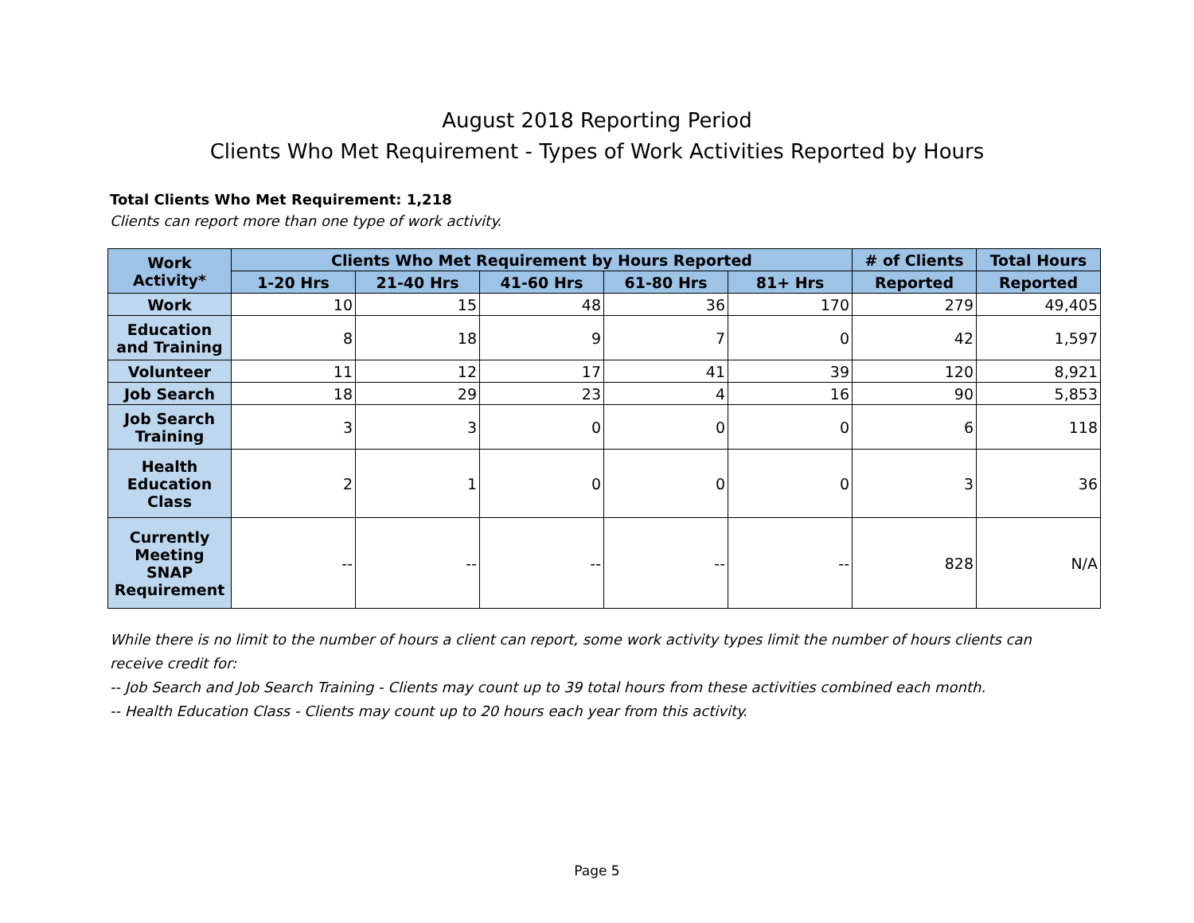August 2018 Reporting Period
Clients Who Met Requirement - Types of Work Activities Reported by Hours
Total Clients Who Met Requirement: 1,218
Clients can report more than one type of work activity.
| Work Activity* | Clients Who Met Requirement by Hours Reported | | | | | # of Clients | Total Hours |
| --- | --- | --- | --- | --- | --- | --- | --- |
| | 1-20 Hrs | 21-40 Hrs | 41-60 Hrs | 61-80 Hrs | 81+ Hrs | Reported | Reported |
| Work | 10 | 15 | 48 | 36 | 170 | 279 | 49,405 |
| Education and Training | 8 | 18 | 9 | 7 | 0 | 42 | 1,597 |
| Volunteer | 11 | 12 | 17 | 41 | 39 | 120 | 8,921 |
| Job Search | 18 | 29 | 23 | 4 | 16 | 90 | 5,853 |
| Job Search Training | 3 | 3 | 0 | 0 | 0 | 6 | 118 |
| Health Education Class | 2 | 1 | 0 | 0 | 0 | 3 | 36 |
| Currently Meeting SNAP Requirement | -- | -- | -- | -- | -- | 828 | N/A |
While there is no limit to the number of hours a client can report, some work activity types limit the number of hours clients can receive credit for:
-- Job Search and Job Search Training - Clients may count up to 39 total hours from these activities combined each month.
-- Health Education Class - Clients may count up to 20 hours each year from this activity.
Page 5